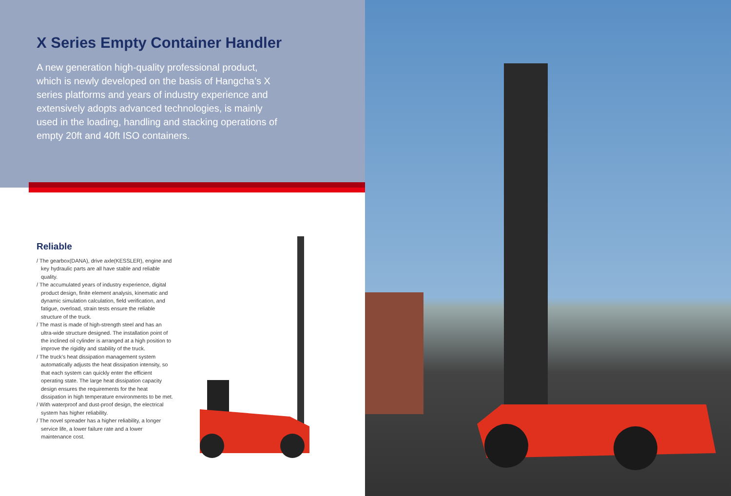X Series Empty Container Handler
A new generation high-quality professional product, which is newly developed on the basis of Hangcha’s X series platforms and years of industry experience and extensively adopts advanced technologies, is mainly used in the loading, handling and stacking operations of empty 20ft and 40ft ISO containers.
Reliable
/ The gearbox(DANA), drive axle(KESSLER), engine and key hydraulic parts are all have stable and reliable quality.
/ The accumulated years of industry experience, digital product design, finite element analysis, kinematic and dynamic simulation calculation, field verification, and fatigue, overload, strain tests ensure the reliable structure of the truck.
/ The mast is made of high-strength steel and has an ultra-wide structure designed. The installation point of the inclined oil cylinder is arranged at a high position to improve the rigidity and stability of the truck.
/ The truck’s heat dissipation management system automatically adjusts the heat dissipation intensity, so that each system can quickly enter the efficient operating state. The large heat dissipation capacity design ensures the requirements for the heat dissipation in high temperature environments to be met.
/ With waterproof and dust-proof design, the electrical system has higher reliability.
/ The novel spreader has a higher reliability, a longer service life, a lower failure rate and a lower maintenance cost.